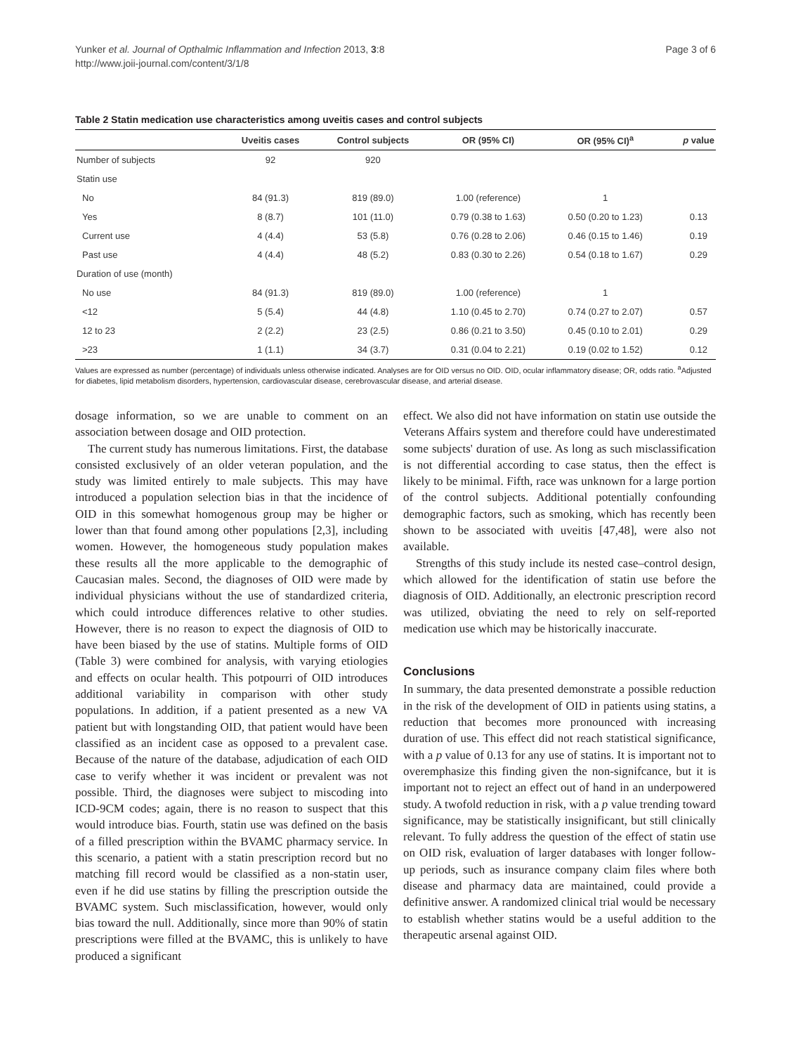Yunker et al. Journal of Opthalmic Inflammation and Infection 2013, 3:8
http://www.joii-journal.com/content/3/1/8
Page 3 of 6
Table 2 Statin medication use characteristics among uveitis cases and control subjects
| | Uveitis cases | Control subjects | OR (95% CI) | OR (95% CI)<sup>a</sup> | p value |
| --- | --- | --- | --- | --- | --- |
| Number of subjects | 92 | 920 | | | |
| Statin use | | | | | |
| No | 84 (91.3) | 819 (89.0) | 1.00 (reference) | 1 | |
| Yes | 8 (8.7) | 101 (11.0) | 0.79 (0.38 to 1.63) | 0.50 (0.20 to 1.23) | 0.13 |
| Current use | 4 (4.4) | 53 (5.8) | 0.76 (0.28 to 2.06) | 0.46 (0.15 to 1.46) | 0.19 |
| Past use | 4 (4.4) | 48 (5.2) | 0.83 (0.30 to 2.26) | 0.54 (0.18 to 1.67) | 0.29 |
| Duration of use (month) | | | | | |
| No use | 84 (91.3) | 819 (89.0) | 1.00 (reference) | 1 | |
| <12 | 5 (5.4) | 44 (4.8) | 1.10 (0.45 to 2.70) | 0.74 (0.27 to 2.07) | 0.57 |
| 12 to 23 | 2 (2.2) | 23 (2.5) | 0.86 (0.21 to 3.50) | 0.45 (0.10 to 2.01) | 0.29 |
| >23 | 1 (1.1) | 34 (3.7) | 0.31 (0.04 to 2.21) | 0.19 (0.02 to 1.52) | 0.12 |
Values are expressed as number (percentage) of individuals unless otherwise indicated. Analyses are for OID versus no OID. OID, ocular inflammatory disease; OR, odds ratio. <sup>a</sup>Adjusted for diabetes, lipid metabolism disorders, hypertension, cardiovascular disease, cerebrovascular disease, and arterial disease.
dosage information, so we are unable to comment on an association between dosage and OID protection.
The current study has numerous limitations. First, the database consisted exclusively of an older veteran population, and the study was limited entirely to male subjects. This may have introduced a population selection bias in that the incidence of OID in this somewhat homogenous group may be higher or lower than that found among other populations [2,3], including women. However, the homogeneous study population makes these results all the more applicable to the demographic of Caucasian males. Second, the diagnoses of OID were made by individual physicians without the use of standardized criteria, which could introduce differences relative to other studies. However, there is no reason to expect the diagnosis of OID to have been biased by the use of statins. Multiple forms of OID (Table 3) were combined for analysis, with varying etiologies and effects on ocular health. This potpourri of OID introduces additional variability in comparison with other study populations. In addition, if a patient presented as a new VA patient but with longstanding OID, that patient would have been classified as an incident case as opposed to a prevalent case. Because of the nature of the database, adjudication of each OID case to verify whether it was incident or prevalent was not possible. Third, the diagnoses were subject to miscoding into ICD-9CM codes; again, there is no reason to suspect that this would introduce bias. Fourth, statin use was defined on the basis of a filled prescription within the BVAMC pharmacy service. In this scenario, a patient with a statin prescription record but no matching fill record would be classified as a non-statin user, even if he did use statins by filling the prescription outside the BVAMC system. Such misclassification, however, would only bias toward the null. Additionally, since more than 90% of statin prescriptions were filled at the BVAMC, this is unlikely to have produced a significant
effect. We also did not have information on statin use outside the Veterans Affairs system and therefore could have underestimated some subjects' duration of use. As long as such misclassification is not differential according to case status, then the effect is likely to be minimal. Fifth, race was unknown for a large portion of the control subjects. Additional potentially confounding demographic factors, such as smoking, which has recently been shown to be associated with uveitis [47,48], were also not available.
Strengths of this study include its nested case–control design, which allowed for the identification of statin use before the diagnosis of OID. Additionally, an electronic prescription record was utilized, obviating the need to rely on self-reported medication use which may be historically inaccurate.
Conclusions
In summary, the data presented demonstrate a possible reduction in the risk of the development of OID in patients using statins, a reduction that becomes more pronounced with increasing duration of use. This effect did not reach statistical significance, with a p value of 0.13 for any use of statins. It is important not to overemphasize this finding given the non-signifcance, but it is important not to reject an effect out of hand in an underpowered study. A twofold reduction in risk, with a p value trending toward significance, may be statistically insignificant, but still clinically relevant. To fully address the question of the effect of statin use on OID risk, evaluation of larger databases with longer follow-up periods, such as insurance company claim files where both disease and pharmacy data are maintained, could provide a definitive answer. A randomized clinical trial would be necessary to establish whether statins would be a useful addition to the therapeutic arsenal against OID.